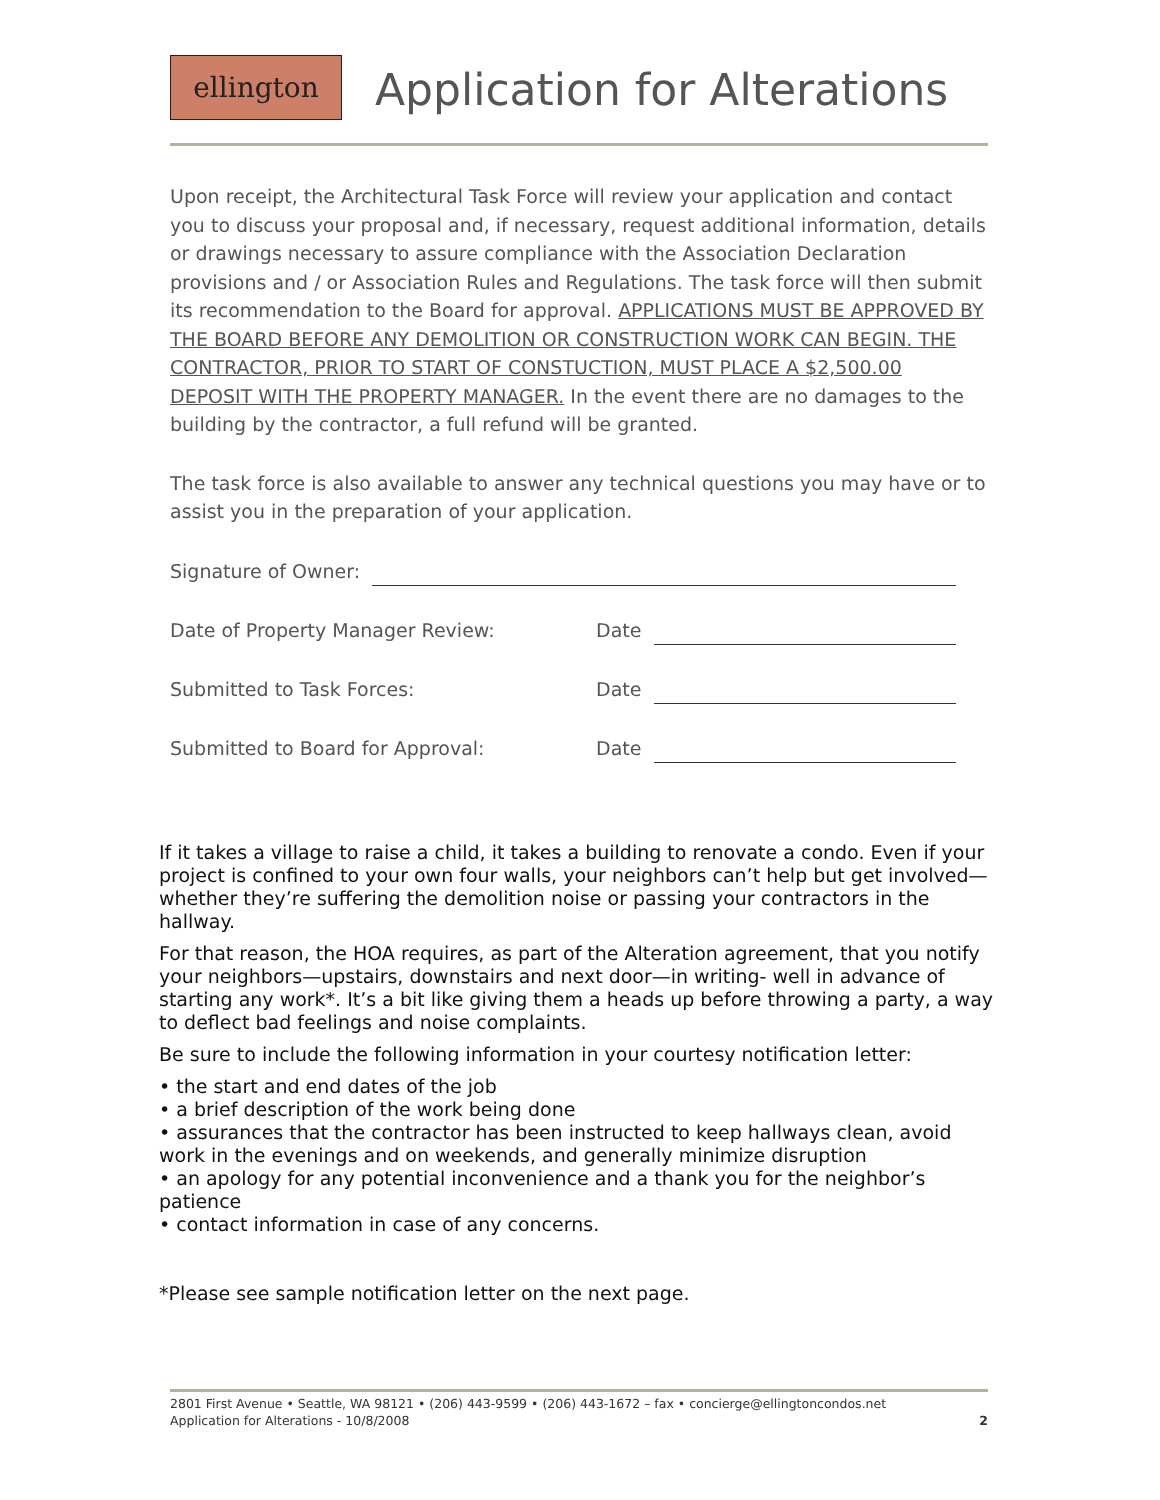ellington Application for Alterations
Upon receipt, the Architectural Task Force will review your application and contact you to discuss your proposal and, if necessary, request additional information, details or drawings necessary to assure compliance with the Association Declaration provisions and / or Association Rules and Regulations. The task force will then submit its recommendation to the Board for approval. APPLICATIONS MUST BE APPROVED BY THE BOARD BEFORE ANY DEMOLITION OR CONSTRUCTION WORK CAN BEGIN. THE CONTRACTOR, PRIOR TO START OF CONSTUCTION, MUST PLACE A $2,500.00 DEPOSIT WITH THE PROPERTY MANAGER. In the event there are no damages to the building by the contractor, a full refund will be granted.
The task force is also available to answer any technical questions you may have or to assist you in the preparation of your application.
Signature of Owner:
Date of Property Manager Review: Date
Submitted to Task Forces: Date
Submitted to Board for Approval: Date
If it takes a village to raise a child, it takes a building to renovate a condo. Even if your project is confined to your own four walls, your neighbors can’t help but get involved—whether they’re suffering the demolition noise or passing your contractors in the hallway.
For that reason, the HOA requires, as part of the Alteration agreement, that you notify your neighbors—upstairs, downstairs and next door—in writing- well in advance of starting any work*. It’s a bit like giving them a heads up before throwing a party, a way to deflect bad feelings and noise complaints.
Be sure to include the following information in your courtesy notification letter:
• the start and end dates of the job
• a brief description of the work being done
• assurances that the contractor has been instructed to keep hallways clean, avoid work in the evenings and on weekends, and generally minimize disruption
• an apology for any potential inconvenience and a thank you for the neighbor’s patience
• contact information in case of any concerns.
*Please see sample notification letter on the next page.
2801 First Avenue • Seattle, WA 98121 • (206) 443-9599 • (206) 443-1672 – fax • concierge@ellingtoncondos.net
Application for Alterations - 10/8/2008 2